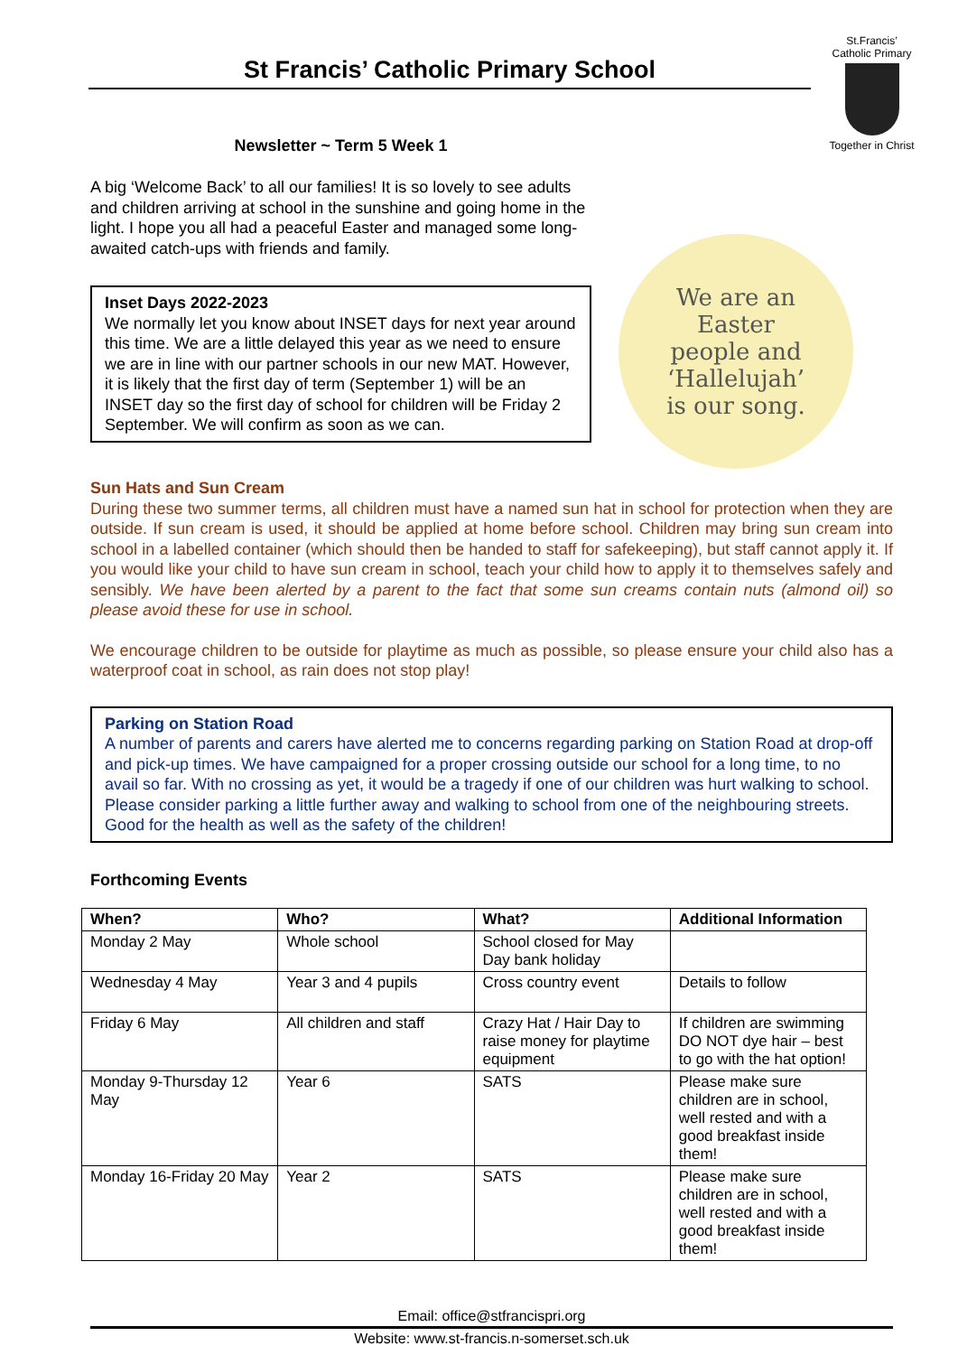St Francis’ Catholic Primary School
St.Francis’
Catholic Primary
Together in Christ
Newsletter ~ Term 5 Week 1
A big ‘Welcome Back’ to all our families! It is so lovely to see adults and children arriving at school in the sunshine and going home in the light. I hope you all had a peaceful Easter and managed some long-awaited catch-ups with friends and family.
Inset Days 2022-2023
We normally let you know about INSET days for next year around this time. We are a little delayed this year as we need to ensure we are in line with our partner schools in our new MAT. However, it is likely that the first day of term (September 1) will be an INSET day so the first day of school for children will be Friday 2 September. We will confirm as soon as we can.
We are an
Easter
people and
‘Hallelujah’
is our song.
Sun Hats and Sun Cream
During these two summer terms, all children must have a named sun hat in school for protection when they are outside. If sun cream is used, it should be applied at home before school. Children may bring sun cream into school in a labelled container (which should then be handed to staff for safekeeping), but staff cannot apply it. If you would like your child to have sun cream in school, teach your child how to apply it to themselves safely and sensibly. We have been alerted by a parent to the fact that some sun creams contain nuts (almond oil) so please avoid these for use in school.
We encourage children to be outside for playtime as much as possible, so please ensure your child also has a waterproof coat in school, as rain does not stop play!
Parking on Station Road
A number of parents and carers have alerted me to concerns regarding parking on Station Road at drop-off and pick-up times. We have campaigned for a proper crossing outside our school for a long time, to no avail so far. With no crossing as yet, it would be a tragedy if one of our children was hurt walking to school.
Please consider parking a little further away and walking to school from one of the neighbouring streets. Good for the health as well as the safety of the children!
Forthcoming Events
| When? | Who? | What? | Additional Information |
| --- | --- | --- | --- |
| Monday 2 May | Whole school | School closed for May Day bank holiday | |
| Wednesday 4 May | Year 3 and 4 pupils | Cross country event | Details to follow |
| Friday 6 May | All children and staff | Crazy Hat / Hair Day to raise money for playtime equipment | If children are swimming DO NOT dye hair – best to go with the hat option! |
| Monday 9-Thursday 12 May | Year 6 | SATS | Please make sure children are in school, well rested and with a good breakfast inside them! |
| Monday 16-Friday 20 May | Year 2 | SATS | Please make sure children are in school, well rested and with a good breakfast inside them! |
Email: office@stfrancispri.org
Website: www.st-francis.n-somerset.sch.uk